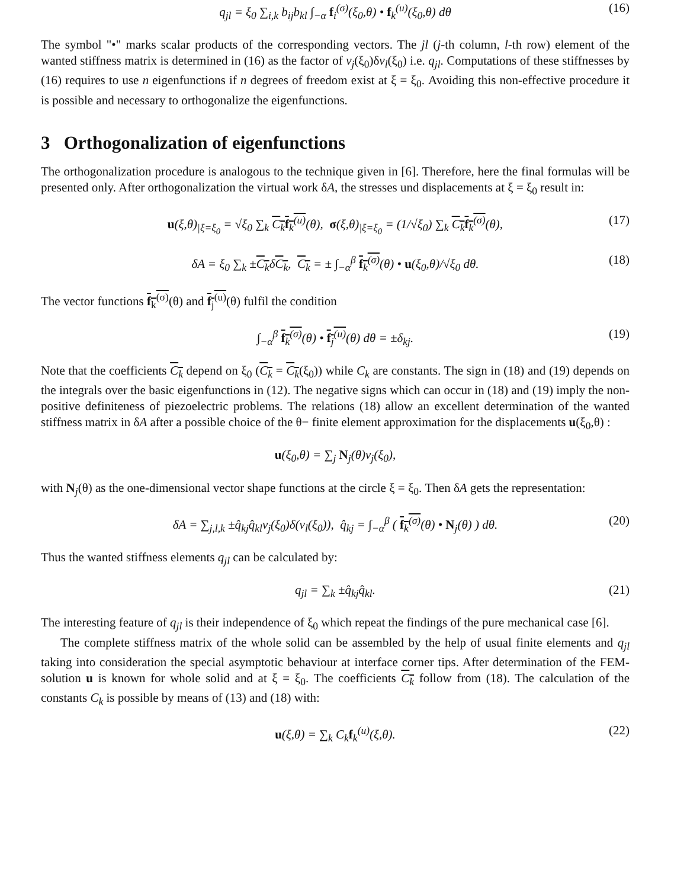q<sub>jl</sub> = ξ<sub>0</sub> ∑<sub>i,k</sub> b<sub>ij</sub>b<sub>kl</sub> ∫<sub>−α</sub> f<sub>i</sub><sup>(σ)</sup>(ξ<sub>0</sub>,θ) • f<sub>k</sub><sup>(u)</sup>(ξ<sub>0</sub>,θ) dθ (16)
The symbol "•" marks scalar products of the corresponding vectors. The jl (j-th column, l-th row) element of the wanted stiffness matrix is determined in (16) as the factor of v<sub>j</sub>(ξ<sub>0</sub>)δv<sub>l</sub>(ξ<sub>0</sub>) i.e. q<sub>jl</sub>. Computations of these stiffnesses by (16) requires to use n eigenfunctions if n degrees of freedom exist at ξ = ξ<sub>0</sub>. Avoiding this non-effective procedure it is possible and necessary to orthogonalize the eigenfunctions.
3 Orthogonalization of eigenfunctions
The orthogonalization procedure is analogous to the technique given in [6]. Therefore, here the final formulas will be presented only. After orthogonalization the virtual work δA, the stresses und displacements at ξ = ξ<sub>0</sub> result in:
u(ξ,θ)<sub>|ξ=ξ<sub>0</sub></sub> = √ξ<sub>0</sub> ∑<sub>k</sub> C<sub>k</sub>f<sub>k</sub><sup>(u)</sup>(θ), σ(ξ,θ)<sub>|ξ=ξ<sub>0</sub></sub> = (1/√ξ<sub>0</sub>) ∑<sub>k</sub> C<sub>k</sub>f<sub>k</sub><sup>(σ)</sup>(θ), (17)
δA = ξ<sub>0</sub> ∑<sub>k</sub> ±C<sub>k</sub>δC<sub>k</sub>, C<sub>k</sub> = ± ∫<sub>−α</sub><sup>β</sup> f<sub>k</sub><sup>(σ)</sup>(θ) • u(ξ<sub>0</sub>,θ)/√ξ<sub>0</sub> dθ. (18)
The vector functions f<sub>k</sub><sup>(σ)</sup>(θ) and f<sub>j</sub><sup>(u)</sup>(θ) fulfil the condition
∫<sub>−α</sub><sup>β</sup> f<sub>k</sub><sup>(σ)</sup>(θ) • f<sub>j</sub><sup>(u)</sup>(θ) dθ = ±δ<sub>kj</sub>. (19)
Note that the coefficients C<sub>k</sub> depend on ξ<sub>0</sub> (C<sub>k</sub> = C<sub>k</sub>(ξ<sub>0</sub>)) while C<sub>k</sub> are constants. The sign in (18) and (19) depends on the integrals over the basic eigenfunctions in (12). The negative signs which can occur in (18) and (19) imply the non-positive definiteness of piezoelectric problems. The relations (18) allow an excellent determination of the wanted stiffness matrix in δA after a possible choice of the θ− finite element approximation for the displacements u(ξ<sub>0</sub>,θ) :
u(ξ<sub>0</sub>,θ) = ∑<sub>j</sub> N<sub>j</sub>(θ)v<sub>j</sub>(ξ<sub>0</sub>),
with N<sub>j</sub>(θ) as the one-dimensional vector shape functions at the circle ξ = ξ<sub>0</sub>. Then δA gets the representation:
δA = ∑<sub>j,l,k</sub> ±q̂<sub>kj</sub>q̂<sub>kl</sub>v<sub>j</sub>(ξ<sub>0</sub>)δ(v<sub>l</sub>(ξ<sub>0</sub>)), q̂<sub>kj</sub> = ∫<sub>−α</sub><sup>β</sup> ( f<sub>k</sub><sup>(σ)</sup>(θ) • N<sub>j</sub>(θ) ) dθ. (20)
Thus the wanted stiffness elements q<sub>jl</sub> can be calculated by:
q<sub>jl</sub> = ∑<sub>k</sub> ±q̂<sub>kj</sub>q̂<sub>kl</sub>. (21)
The interesting feature of q<sub>jl</sub> is their independence of ξ<sub>0</sub> which repeat the findings of the pure mechanical case [6].
The complete stiffness matrix of the whole solid can be assembled by the help of usual finite elements and q<sub>jl</sub> taking into consideration the special asymptotic behaviour at interface corner tips. After determination of the FEM-solution u is known for whole solid and at ξ = ξ<sub>0</sub>. The coefficients C<sub>k</sub> follow from (18). The calculation of the constants C<sub>k</sub> is possible by means of (13) and (18) with:
u(ξ,θ) = ∑<sub>k</sub> C<sub>k</sub>f<sub>k</sub><sup>(u)</sup>(ξ,θ). (22)